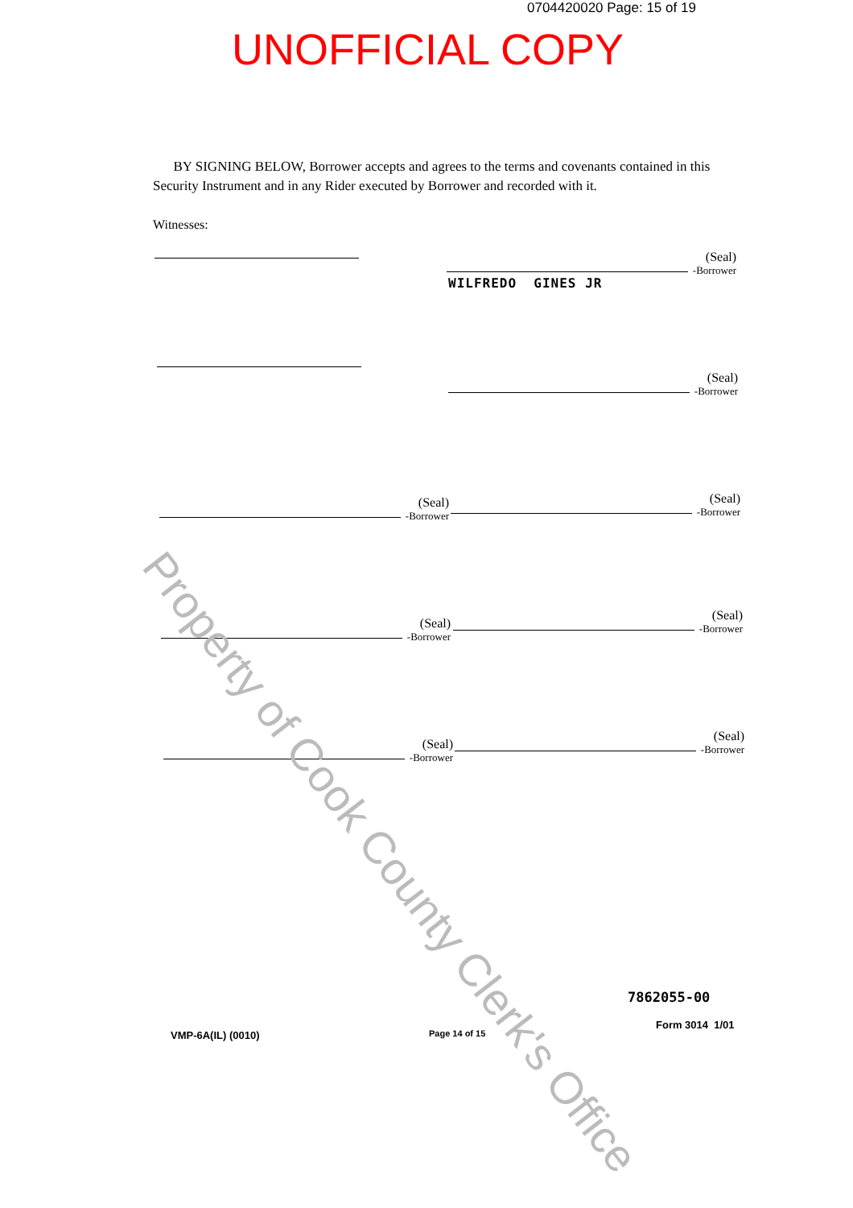0704420020 Page: 15 of 19
UNOFFICIAL COPY
BY SIGNING BELOW, Borrower accepts and agrees to the terms and covenants contained in this Security Instrument and in any Rider executed by Borrower and recorded with it.
Witnesses:
(Seal)
-Borrower
WILFREDO GINES JR
(Seal)
-Borrower
(Seal)
-Borrower
(Seal)
-Borrower
(Seal)
-Borrower
(Seal)
-Borrower
(Seal)
-Borrower
(Seal)
-Borrower
Property of Cook County Clerk's Office
7862055-00
VMP-6A(IL) (0010) Page 14 of 15
Form 3014 1/01